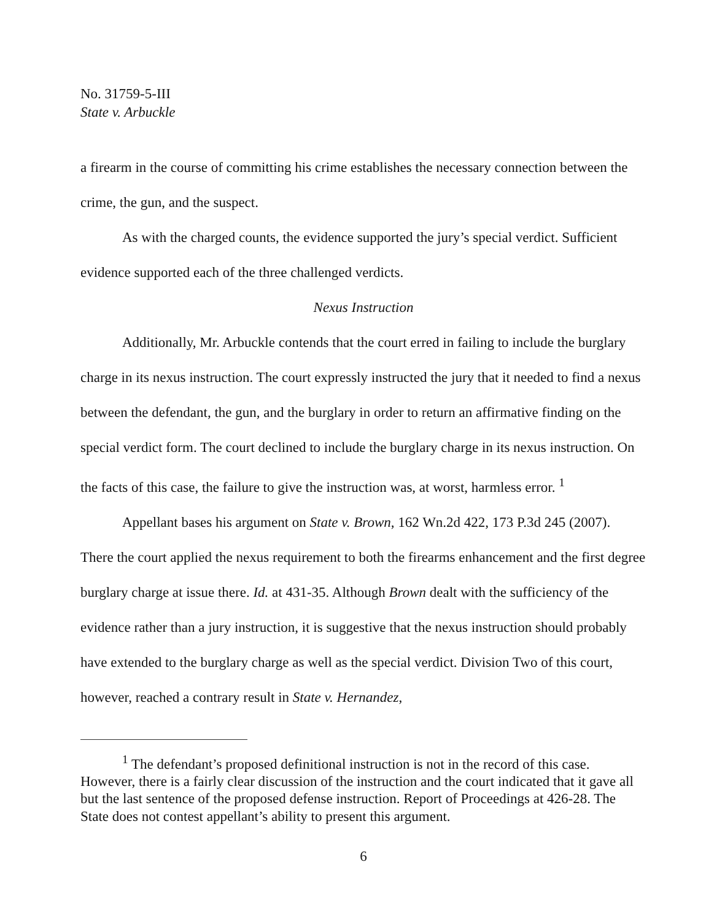No. 31759-5-III
State v. Arbuckle
a firearm in the course of committing his crime establishes the necessary connection between the crime, the gun, and the suspect.
As with the charged counts, the evidence supported the jury’s special verdict. Sufficient evidence supported each of the three challenged verdicts.
Nexus Instruction
Additionally, Mr. Arbuckle contends that the court erred in failing to include the burglary charge in its nexus instruction. The court expressly instructed the jury that it needed to find a nexus between the defendant, the gun, and the burglary in order to return an affirmative finding on the special verdict form. The court declined to include the burglary charge in its nexus instruction. On the facts of this case, the failure to give the instruction was, at worst, harmless error. <sup>1</sup>
Appellant bases his argument on State v. Brown, 162 Wn.2d 422, 173 P.3d 245 (2007). There the court applied the nexus requirement to both the firearms enhancement and the first degree burglary charge at issue there. Id. at 431-35. Although Brown dealt with the sufficiency of the evidence rather than a jury instruction, it is suggestive that the nexus instruction should probably have extended to the burglary charge as well as the special verdict. Division Two of this court, however, reached a contrary result in State v. Hernandez,
<sup>1</sup> The defendant’s proposed definitional instruction is not in the record of this case. However, there is a fairly clear discussion of the instruction and the court indicated that it gave all but the last sentence of the proposed defense instruction. Report of Proceedings at 426-28. The State does not contest appellant’s ability to present this argument.
6